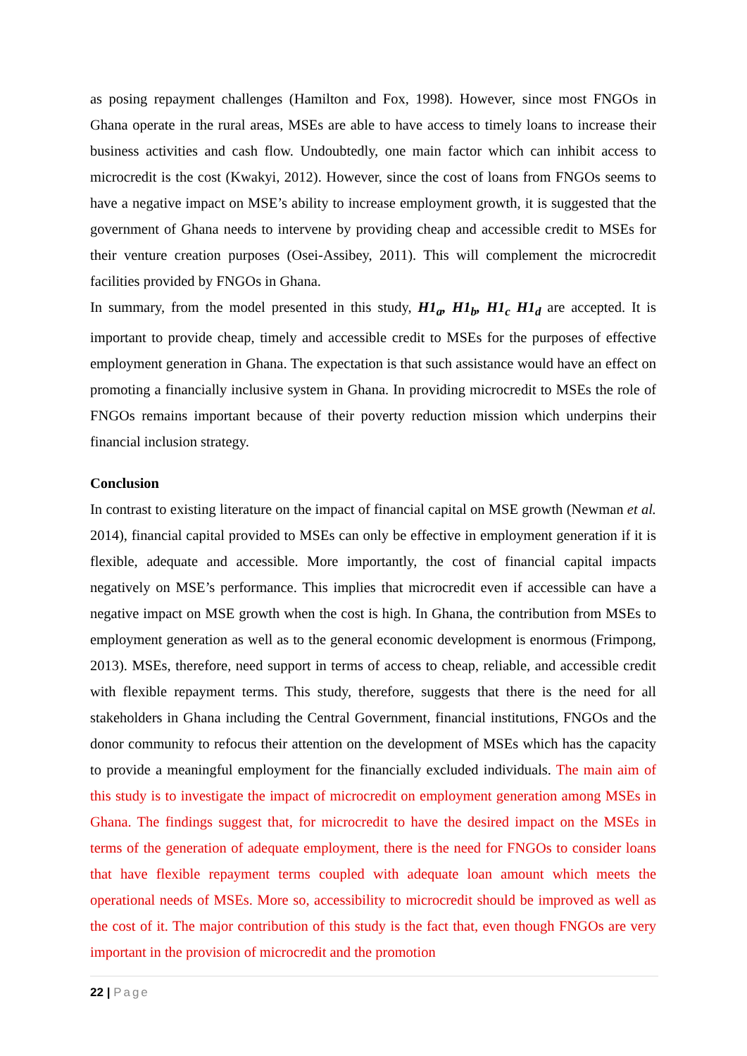as posing repayment challenges (Hamilton and Fox, 1998). However, since most FNGOs in Ghana operate in the rural areas, MSEs are able to have access to timely loans to increase their business activities and cash flow. Undoubtedly, one main factor which can inhibit access to microcredit is the cost (Kwakyi, 2012). However, since the cost of loans from FNGOs seems to have a negative impact on MSE’s ability to increase employment growth, it is suggested that the government of Ghana needs to intervene by providing cheap and accessible credit to MSEs for their venture creation purposes (Osei-Assibey, 2011). This will complement the microcredit facilities provided by FNGOs in Ghana.
In summary, from the model presented in this study, H1<sub>a</sub>, H1<sub>b</sub>, H1<sub>c</sub> H1<sub>d</sub> are accepted. It is important to provide cheap, timely and accessible credit to MSEs for the purposes of effective employment generation in Ghana. The expectation is that such assistance would have an effect on promoting a financially inclusive system in Ghana. In providing microcredit to MSEs the role of FNGOs remains important because of their poverty reduction mission which underpins their financial inclusion strategy.
Conclusion
In contrast to existing literature on the impact of financial capital on MSE growth (Newman et al. 2014), financial capital provided to MSEs can only be effective in employment generation if it is flexible, adequate and accessible. More importantly, the cost of financial capital impacts negatively on MSE’s performance. This implies that microcredit even if accessible can have a negative impact on MSE growth when the cost is high. In Ghana, the contribution from MSEs to employment generation as well as to the general economic development is enormous (Frimpong, 2013). MSEs, therefore, need support in terms of access to cheap, reliable, and accessible credit with flexible repayment terms. This study, therefore, suggests that there is the need for all stakeholders in Ghana including the Central Government, financial institutions, FNGOs and the donor community to refocus their attention on the development of MSEs which has the capacity to provide a meaningful employment for the financially excluded individuals. The main aim of this study is to investigate the impact of microcredit on employment generation among MSEs in Ghana. The findings suggest that, for microcredit to have the desired impact on the MSEs in terms of the generation of adequate employment, there is the need for FNGOs to consider loans that have flexible repayment terms coupled with adequate loan amount which meets the operational needs of MSEs. More so, accessibility to microcredit should be improved as well as the cost of it. The major contribution of this study is the fact that, even though FNGOs are very important in the provision of microcredit and the promotion
22 | Page